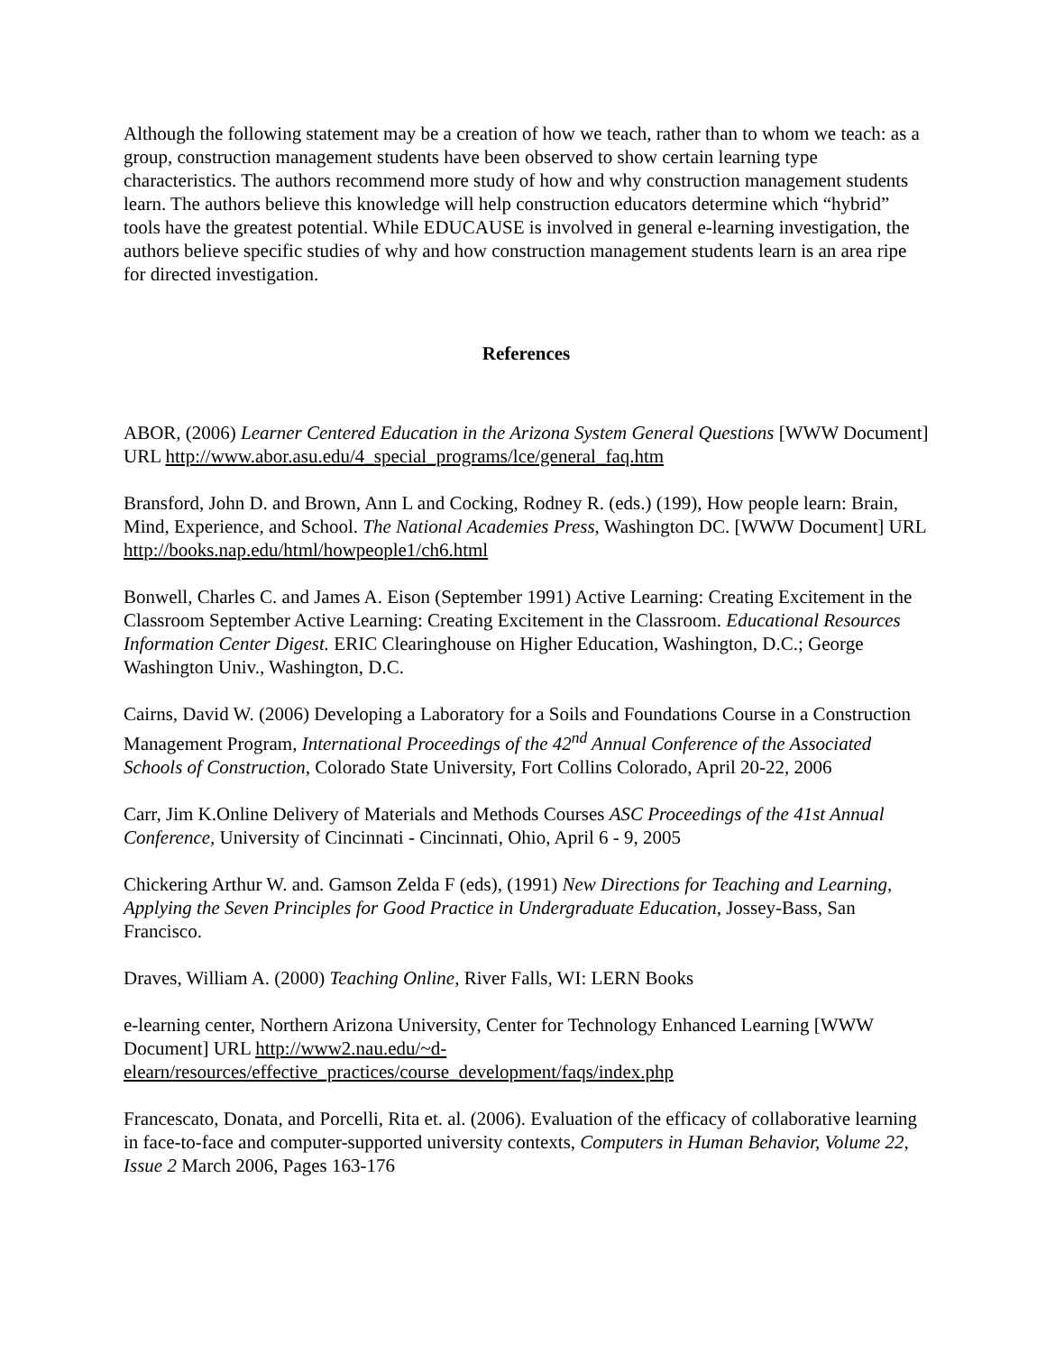Although the following statement may be a creation of how we teach, rather than to whom we teach: as a group, construction management students have been observed to show certain learning type characteristics. The authors recommend more study of how and why construction management students learn. The authors believe this knowledge will help construction educators determine which “hybrid” tools have the greatest potential. While EDUCAUSE is involved in general e-learning investigation, the authors believe specific studies of why and how construction management students learn is an area ripe for directed investigation.
References
ABOR, (2006) Learner Centered Education in the Arizona System General Questions [WWW Document] URL http://www.abor.asu.edu/4_special_programs/lce/general_faq.htm
Bransford, John D. and Brown, Ann L and Cocking, Rodney R. (eds.) (199), How people learn: Brain, Mind, Experience, and School. The National Academies Press, Washington DC. [WWW Document] URL http://books.nap.edu/html/howpeople1/ch6.html
Bonwell, Charles C. and James A. Eison (September 1991) Active Learning: Creating Excitement in the Classroom September Active Learning: Creating Excitement in the Classroom. Educational Resources Information Center Digest. ERIC Clearinghouse on Higher Education, Washington, D.C.; George Washington Univ., Washington, D.C.
Cairns, David W. (2006) Developing a Laboratory for a Soils and Foundations Course in a Construction Management Program, International Proceedings of the 42<sup>nd</sup> Annual Conference of the Associated Schools of Construction, Colorado State University, Fort Collins Colorado, April 20-22, 2006
Carr, Jim K.Online Delivery of Materials and Methods Courses ASC Proceedings of the 41st Annual Conference, University of Cincinnati - Cincinnati, Ohio, April 6 - 9, 2005
Chickering Arthur W. and. Gamson Zelda F (eds), (1991) New Directions for Teaching and Learning, Applying the Seven Principles for Good Practice in Undergraduate Education, Jossey-Bass, San Francisco.
Draves, William A. (2000) Teaching Online, River Falls, WI: LERN Books
e-learning center, Northern Arizona University, Center for Technology Enhanced Learning [WWW Document] URL http://www2.nau.edu/~d-elearn/resources/effective_practices/course_development/faqs/index.php
Francescato, Donata, and Porcelli, Rita et. al. (2006). Evaluation of the efficacy of collaborative learning in face-to-face and computer-supported university contexts, Computers in Human Behavior, Volume 22, Issue 2 March 2006, Pages 163-176